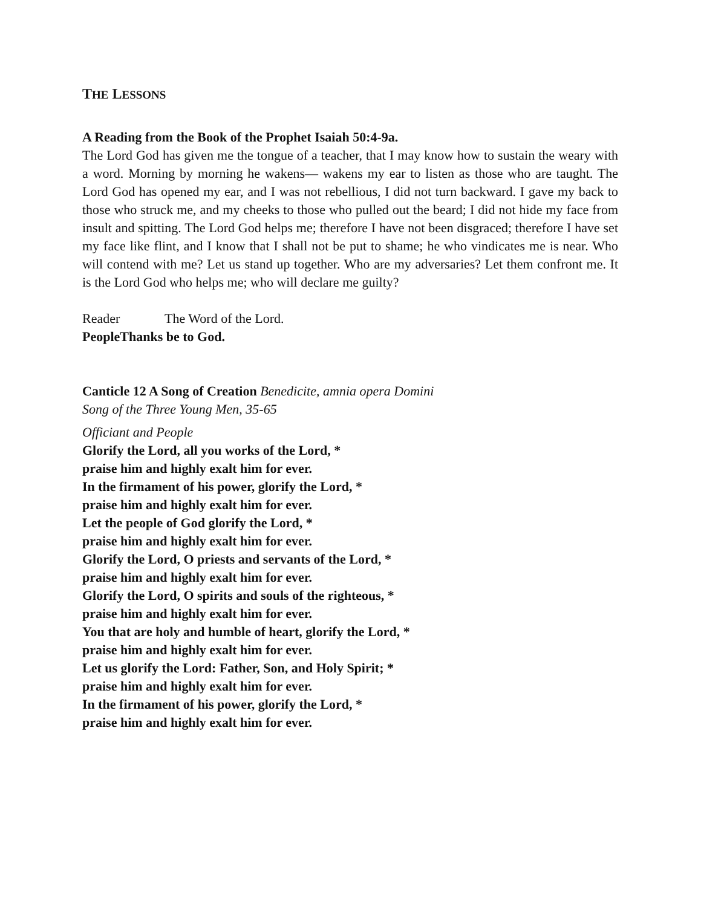THE LESSONS
A Reading from the Book of the Prophet Isaiah 50:4-9a.
The Lord God has given me the tongue of a teacher, that I may know how to sustain the weary with a word. Morning by morning he wakens— wakens my ear to listen as those who are taught. The Lord God has opened my ear, and I was not rebellious, I did not turn backward. I gave my back to those who struck me, and my cheeks to those who pulled out the beard; I did not hide my face from insult and spitting. The Lord God helps me; therefore I have not been disgraced; therefore I have set my face like flint, and I know that I shall not be put to shame; he who vindicates me is near. Who will contend with me? Let us stand up together. Who are my adversaries? Let them confront me. It is the Lord God who helps me; who will declare me guilty?
Reader The Word of the Lord.
People Thanks be to God.
Canticle 12 A Song of Creation Benedicite, amnia opera Domini
Song of the Three Young Men, 35-65
Officiant and People
Glorify the Lord, all you works of the Lord, *
praise him and highly exalt him for ever.
In the firmament of his power, glorify the Lord, *
praise him and highly exalt him for ever.
Let the people of God glorify the Lord, *
praise him and highly exalt him for ever.
Glorify the Lord, O priests and servants of the Lord, *
praise him and highly exalt him for ever.
Glorify the Lord, O spirits and souls of the righteous, *
praise him and highly exalt him for ever.
You that are holy and humble of heart, glorify the Lord, *
praise him and highly exalt him for ever.
Let us glorify the Lord: Father, Son, and Holy Spirit; *
praise him and highly exalt him for ever.
In the firmament of his power, glorify the Lord, *
praise him and highly exalt him for ever.